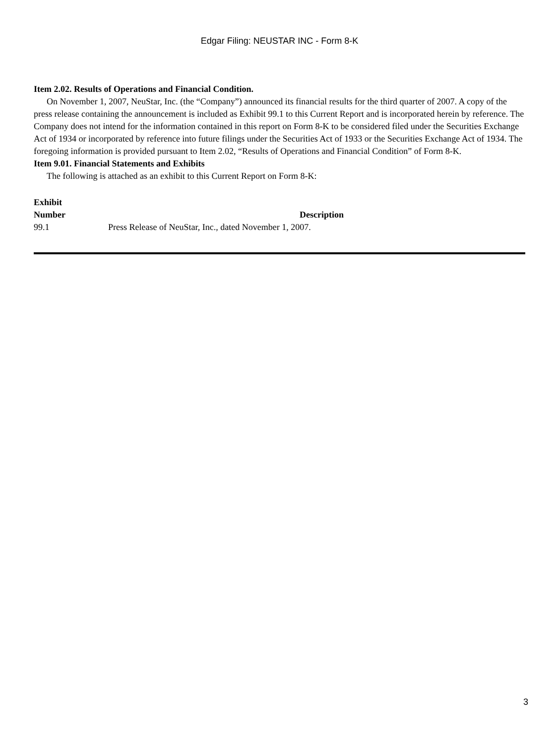Edgar Filing: NEUSTAR INC - Form 8-K
Item 2.02. Results of Operations and Financial Condition.
On November 1, 2007, NeuStar, Inc. (the “Company”) announced its financial results for the third quarter of 2007. A copy of the press release containing the announcement is included as Exhibit 99.1 to this Current Report and is incorporated herein by reference. The Company does not intend for the information contained in this report on Form 8-K to be considered filed under the Securities Exchange Act of 1934 or incorporated by reference into future filings under the Securities Act of 1933 or the Securities Exchange Act of 1934. The foregoing information is provided pursuant to Item 2.02, “Results of Operations and Financial Condition” of Form 8-K.
Item 9.01. Financial Statements and Exhibits
The following is attached as an exhibit to this Current Report on Form 8-K:
| Exhibit Number | Description |
| --- | --- |
| 99.1 | Press Release of NeuStar, Inc., dated November 1, 2007. |
3